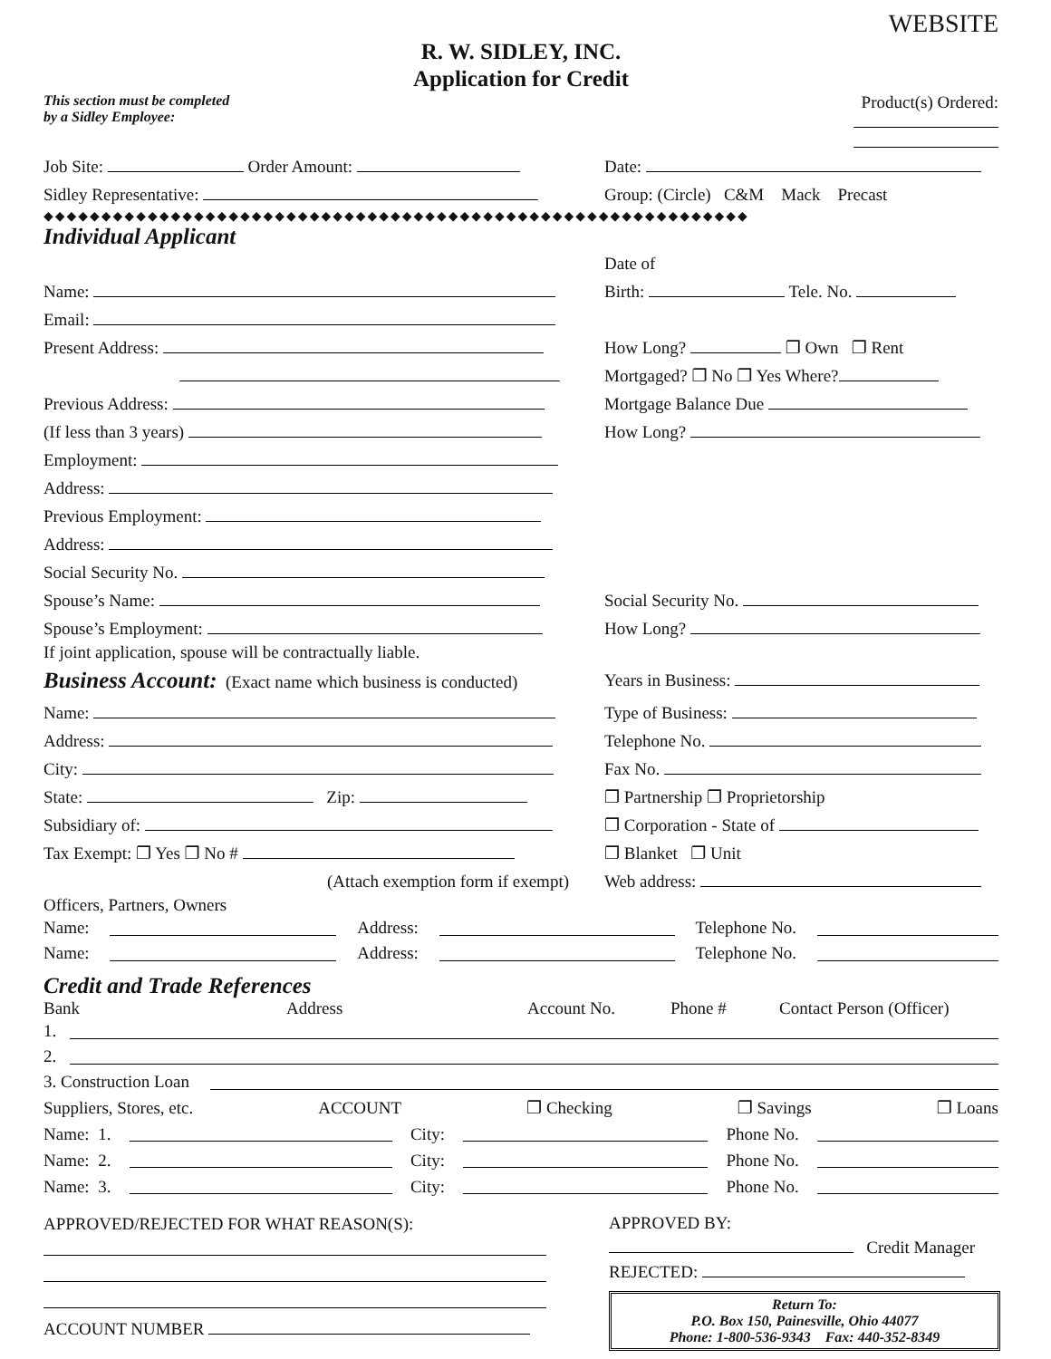WEBSITE
R. W. SIDLEY, INC.
Application for Credit
This section must be completed
by a Sidley Employee:
Product(s) Ordered:
Job Site: Order Amount: Date:
Sidley Representative:
Group: (Circle) C&M Mack Precast
◆◆◆◆◆◆◆◆◆◆◆◆◆◆◆◆◆◆◆◆◆◆◆◆◆◆◆◆◆◆◆◆◆◆◆◆◆◆◆◆◆◆◆◆◆◆◆◆◆◆◆◆◆◆◆◆◆◆◆◆◆
Individual Applicant
Date of
Name: Birth: Tele. No.
Email:
Present Address: How Long? ❐ Own ❐ Rent
Mortgaged? ❐ No ❐ Yes Where?
Previous Address: Mortgage Balance Due
(If less than 3 years) How Long?
Employment:
Address:
Previous Employment:
Address:
Social Security No.
Spouse’s Name: Social Security No.
Spouse’s Employment: How Long?
If joint application, spouse will be contractually liable.
Business Account:
(Exact name which business is conducted)
Years in Business:
Name: Type of Business:
Address: Telephone No.
City: Fax No.
State: Zip: ❐ Partnership ❐ Proprietorship
Subsidiary of: ❐ Corporation - State of
Tax Exempt: ❐ Yes ❐ No # ❐ Blanket ❐ Unit
(Attach exemption form if exempt) Web address:
Officers, Partners, Owners
Name: Address: Telephone No.
Name: Address: Telephone No.
Credit and Trade References
Bank Address Account No. Phone # Contact Person (Officer)
1.
2.
3. Construction Loan
Suppliers, Stores, etc. ACCOUNT ❐ Checking ❐ Savings ❐ Loans
Name: 1. City: Phone No.
Name: 2. City: Phone No.
Name: 3. City: Phone No.
APPROVED/REJECTED FOR WHAT REASON(S):
ACCOUNT NUMBER
APPROVED BY:
Credit Manager
REJECTED:
Return To:
P.O. Box 150, Painesville, Ohio 44077
Phone: 1-800-536-9343 Fax: 440-352-8349